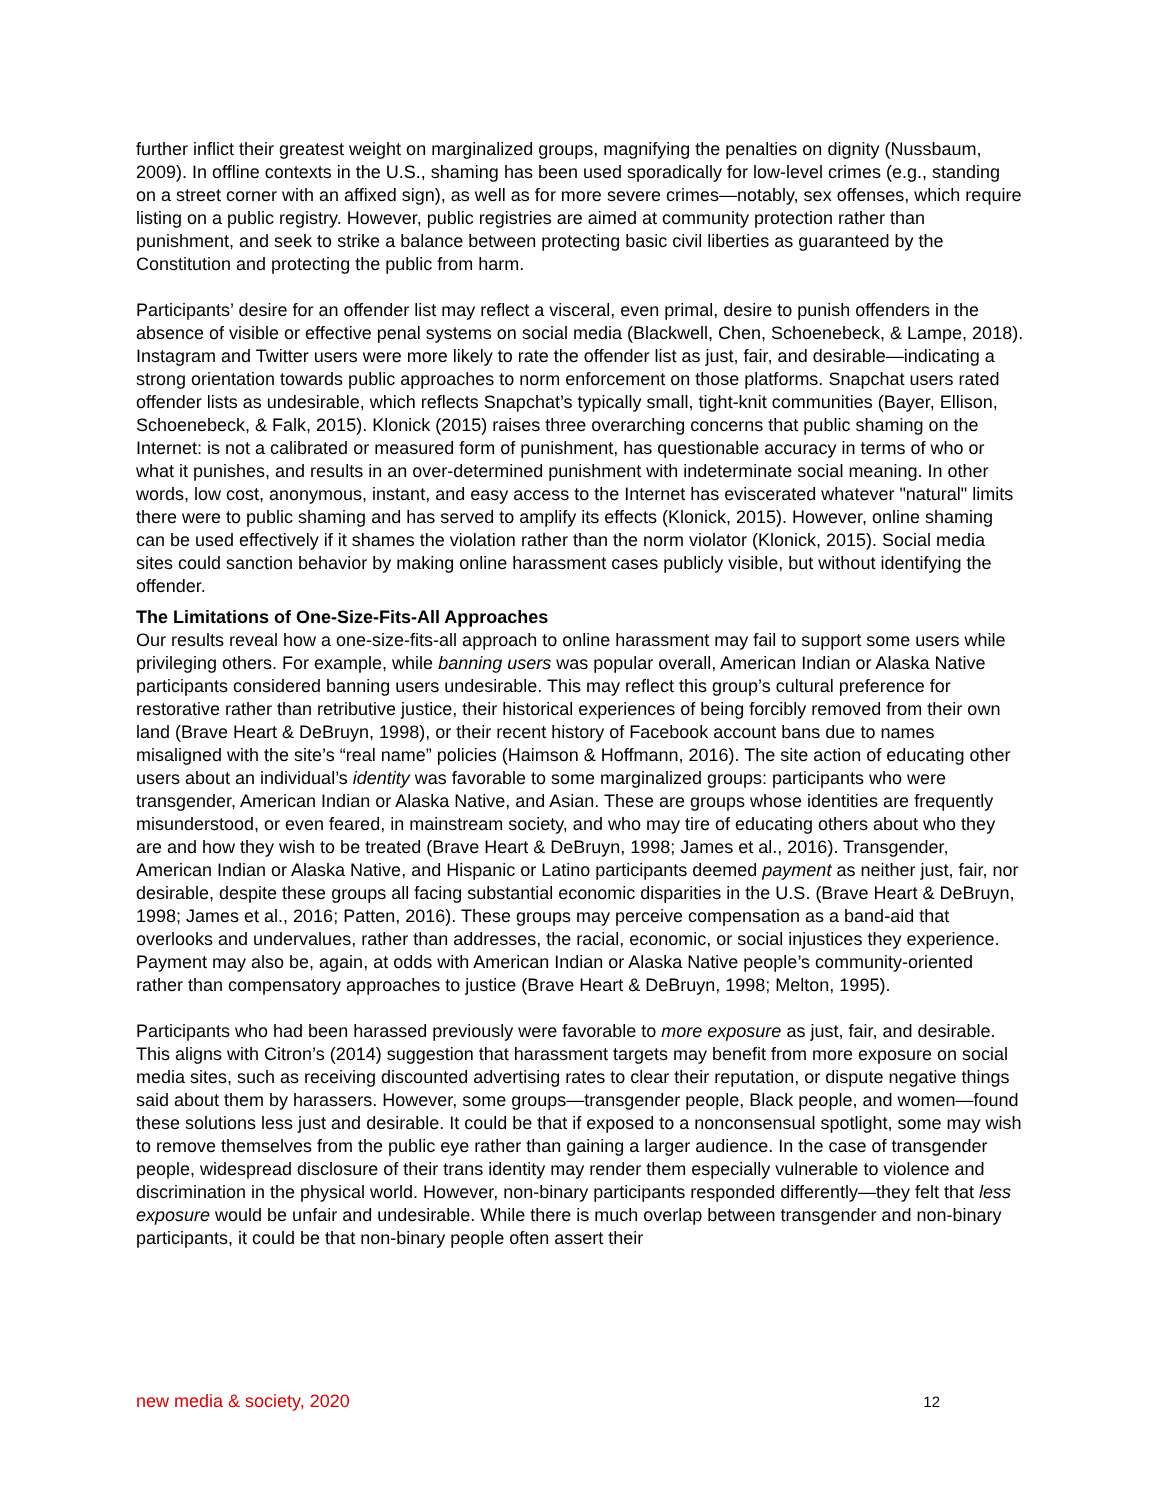further inflict their greatest weight on marginalized groups, magnifying the penalties on dignity (Nussbaum, 2009). In offline contexts in the U.S., shaming has been used sporadically for low-level crimes (e.g., standing on a street corner with an affixed sign), as well as for more severe crimes—notably, sex offenses, which require listing on a public registry. However, public registries are aimed at community protection rather than punishment, and seek to strike a balance between protecting basic civil liberties as guaranteed by the Constitution and protecting the public from harm.
Participants’ desire for an offender list may reflect a visceral, even primal, desire to punish offenders in the absence of visible or effective penal systems on social media (Blackwell, Chen, Schoenebeck, & Lampe, 2018). Instagram and Twitter users were more likely to rate the offender list as just, fair, and desirable—indicating a strong orientation towards public approaches to norm enforcement on those platforms. Snapchat users rated offender lists as undesirable, which reflects Snapchat’s typically small, tight-knit communities (Bayer, Ellison, Schoenebeck, & Falk, 2015). Klonick (2015) raises three overarching concerns that public shaming on the Internet: is not a calibrated or measured form of punishment, has questionable accuracy in terms of who or what it punishes, and results in an over-determined punishment with indeterminate social meaning. In other words, low cost, anonymous, instant, and easy access to the Internet has eviscerated whatever "natural" limits there were to public shaming and has served to amplify its effects (Klonick, 2015). However, online shaming can be used effectively if it shames the violation rather than the norm violator (Klonick, 2015). Social media sites could sanction behavior by making online harassment cases publicly visible, but without identifying the offender.
The Limitations of One-Size-Fits-All Approaches
Our results reveal how a one-size-fits-all approach to online harassment may fail to support some users while privileging others. For example, while banning users was popular overall, American Indian or Alaska Native participants considered banning users undesirable. This may reflect this group’s cultural preference for restorative rather than retributive justice, their historical experiences of being forcibly removed from their own land (Brave Heart & DeBruyn, 1998), or their recent history of Facebook account bans due to names misaligned with the site’s “real name” policies (Haimson & Hoffmann, 2016). The site action of educating other users about an individual’s identity was favorable to some marginalized groups: participants who were transgender, American Indian or Alaska Native, and Asian. These are groups whose identities are frequently misunderstood, or even feared, in mainstream society, and who may tire of educating others about who they are and how they wish to be treated (Brave Heart & DeBruyn, 1998; James et al., 2016). Transgender, American Indian or Alaska Native, and Hispanic or Latino participants deemed payment as neither just, fair, nor desirable, despite these groups all facing substantial economic disparities in the U.S. (Brave Heart & DeBruyn, 1998; James et al., 2016; Patten, 2016). These groups may perceive compensation as a band-aid that overlooks and undervalues, rather than addresses, the racial, economic, or social injustices they experience. Payment may also be, again, at odds with American Indian or Alaska Native people’s community-oriented rather than compensatory approaches to justice (Brave Heart & DeBruyn, 1998; Melton, 1995).
Participants who had been harassed previously were favorable to more exposure as just, fair, and desirable. This aligns with Citron’s (2014) suggestion that harassment targets may benefit from more exposure on social media sites, such as receiving discounted advertising rates to clear their reputation, or dispute negative things said about them by harassers. However, some groups—transgender people, Black people, and women—found these solutions less just and desirable. It could be that if exposed to a nonconsensual spotlight, some may wish to remove themselves from the public eye rather than gaining a larger audience. In the case of transgender people, widespread disclosure of their trans identity may render them especially vulnerable to violence and discrimination in the physical world. However, non-binary participants responded differently—they felt that less exposure would be unfair and undesirable. While there is much overlap between transgender and non-binary participants, it could be that non-binary people often assert their
new media & society, 2020 12